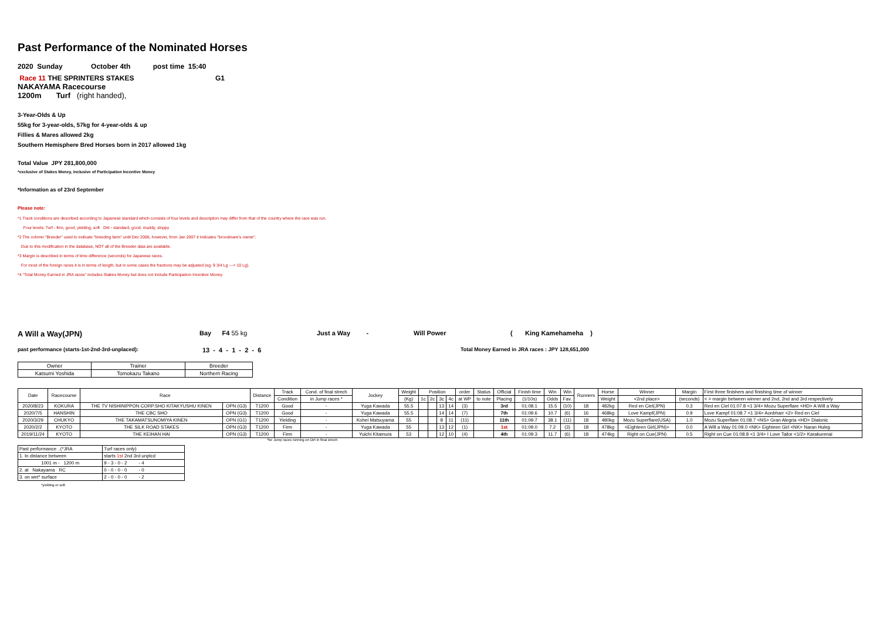Past Performance of the Nominated Horses
2020 Sunday October 4th post time 15:40
Race 11 THE SPRINTERS STAKES G1
NAKAYAMA Racecourse
1200m Turf (right handed),
3-Year-Olds & Up
55kg for 3-year-olds, 57kg for 4-year-olds & up
Fillies & Mares allowed 2kg
Southern Hemisphere Bred Horses born in 2017 allowed 1kg
Total Value JPY 281,800,000
*exclusive of Stakes Money, inclusive of Participation Incentive Money
*Information as of 23rd September
Please note:
*1 Track conditions are described according to Japanese standard which consists of four levels and description may differ from that of the country where the race was run.
Four levels: Turf - firm, good, yielding, soft Dirt - standard, good, muddy, sloppy
*2 The colomn "Breeder" used to indicate "breeding farm" until Dec 2006, however, from Jan 2007 it indicates "broodmare's owner".
Due to this modification in the database, NOT all of the Breeder data are available.
*3 Margin is described in terms of time difference (seconds) for Japanese races.
For most of the foreign races it is in terms of length, but in some cases the fractions may be adjusted (eg. 9 3/4 Lg ---> 10 Lg).
*4 "Total Money Earned in JRA races" includes Stakes Money but does not include Participation Incentive Money.
A Will a Way(JPN) Bay F4 55 kg Just a Way - Will Power ( King Kamehameha )
past performance (starts-1st-2nd-3rd-unplaced): 13 - 4 - 1 - 2 - 6 Total Money Earned in JRA races : JPY 128,651,000
| Owner | Trainer | Breeder |
| --- | --- | --- |
| Katsumi Yoshida | Tomokazu Takano | Northern Racing |
| Date | Racecourse | Race | | Distance | Track | Cond. of final strech | Jockey | Weight | Position | | | | order | Status | Official | Finish time | Win | Win | Runners | Horse | Winner | Margin | First three finishers and finishing time of winner |
| --- | --- | --- | --- | --- | --- | --- | --- | --- | --- | --- | --- | --- | --- | --- | --- | --- | --- | --- | --- | --- | --- | --- | --- |
| | | | | | Condition | in Jump races * | | (Kg) | 1c | 2c | 3c | 4c | at WP | to note | Placing | (1/10s) | Odds | Fav. | | Weight | <2nd place> | (seconds) | < > margin between winner and 2nd, 2nd and 3rd respectively |
| 2020/8/23 | KOKURA | THE TV NISHINIPPON CORP.SHO KITAKYUSHU KINEN | OPN (G3) | T1200 | Good | - | Yuga Kawada | 55.5 | | | 13 | 14 | (3) | | 3rd | 01:08.1 | 15.5 | (10) | 18 | 482kg | Red en Ciel(JPN) | 0.3 | Red en Ciel 01:07.8 <1 3/4> Mozu Superflare <HD> A Will a Way |
| 2020/7/5 | HANSHIN | THE CBC SHO | OPN (G3) | T1200 | Good | - | Yuga Kawada | 55.5 | | | 14 | 14 | (7) | | 7th | 01:09.6 | 10.7 | (6) | 16 | 468kg | Love Kampf(JPN) | 0.9 | Love Kampf 01:08.7 <1 3/4> Aonbharr <2> Red en Ciel |
| 2020/3/29 | CHUKYO | THE TAKAMATSUNOMIYA KINEN | OPN (G1) | T1200 | Yielding | - | Kohei Matsuyama | 55 | | | 8 | 11 | (11) | | 11th | 01:09.7 | 38.1 | (11) | 18 | 480kg | Mozu Superflare(USA) | 1.0 | Mozu Superflare 01:08.7 <NS> Gran Alegria <HD> Diatonic |
| 2020/2/2 | KYOTO | THE SILK ROAD STAKES | OPN (G3) | T1200 | Firm | - | Yuga Kawada | 55 | | | 13 | 12 | (1) | | 1st | 01:09.0 | 7.2 | (3) | 18 | 478kg | <Eighteen Girl(JPN)> | 0.0 | A Will a Way 01:09.0 <NK> Eighteen Girl <NK> Naran Huleg |
| 2019/11/24 | KYOTO | THE KEIHAN HAI | OPN (G3) | T1200 | Firm | - | Yuichi Kitamura | 53 | | | 12 | 10 | (4) | | 4th | 01:09.3 | 11.7 | (6) | 18 | 474kg | Right on Cue(JPN) | 0.5 | Right on Cue 01:08.8 <1 3/4> I Love Tailor <1/2> Karakurenai |
*for Jump races running on Dirt in final strech
| Past performance ..(*JRA | Turf races only) |
| 1. In distance between | starts 1st 2nd 3rd unplcd |
| 1001 m - 1200 m | 9 - 3 - 0 - 2 - 4 |
| 2. at Nakayama RC | 0 - 0 - 0 - 0 - 0 |
| 3. on wet* surface | 2 - 0 - 0 - 0 - 2 |
*yielding or soft